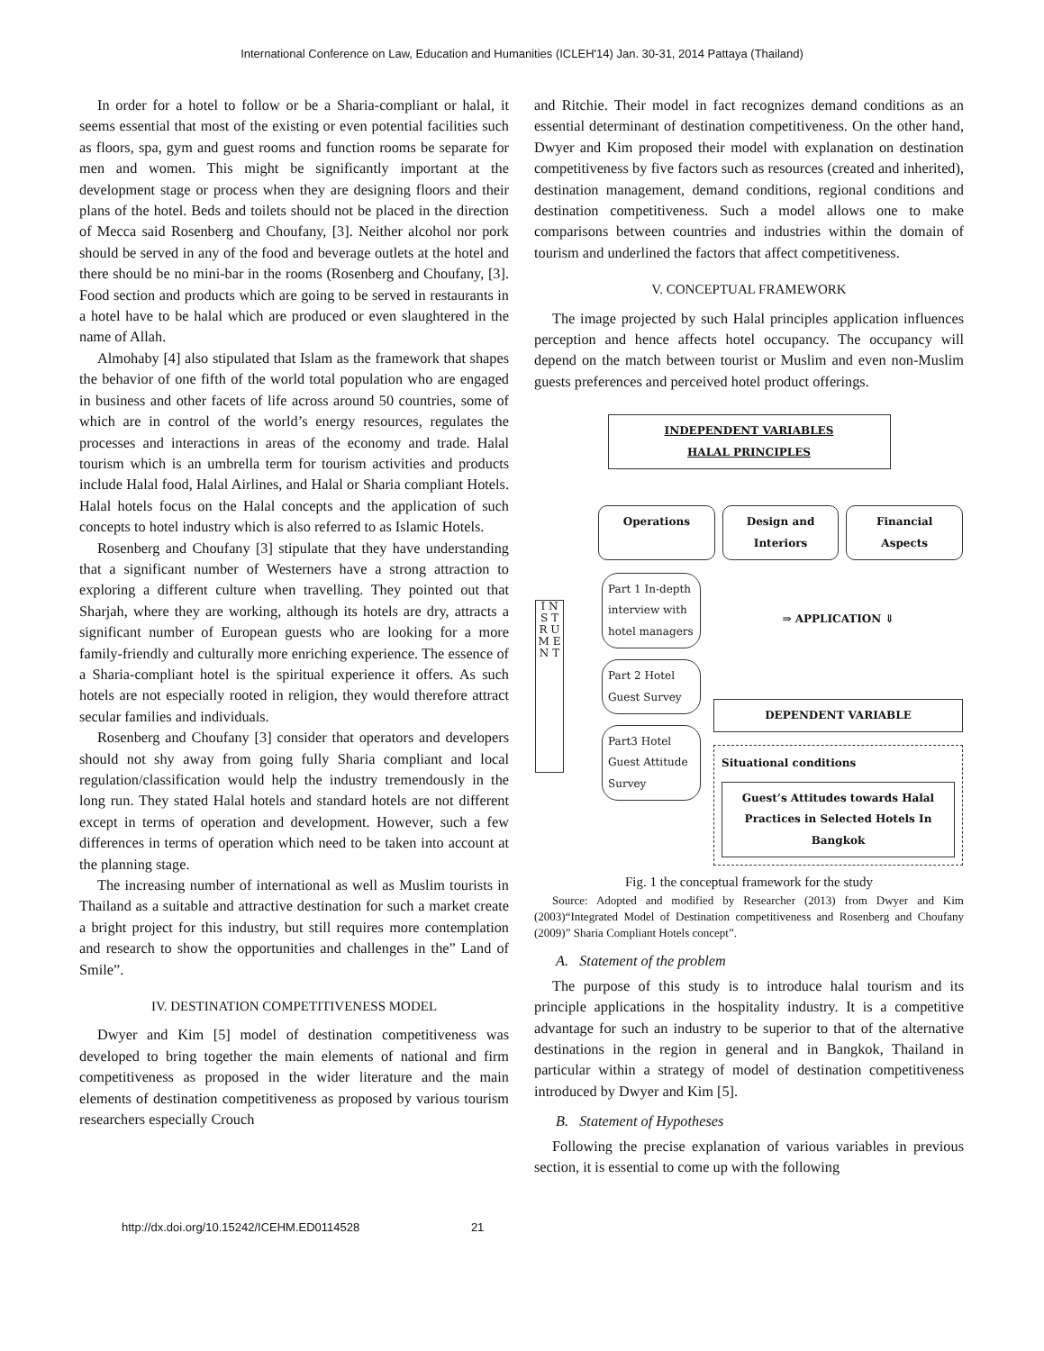International Conference on Law, Education and Humanities (ICLEH'14) Jan. 30-31, 2014 Pattaya (Thailand)
In order for a hotel to follow or be a Sharia-compliant or halal, it seems essential that most of the existing or even potential facilities such as floors, spa, gym and guest rooms and function rooms be separate for men and women. This might be significantly important at the development stage or process when they are designing floors and their plans of the hotel. Beds and toilets should not be placed in the direction of Mecca said Rosenberg and Choufany, [3]. Neither alcohol nor pork should be served in any of the food and beverage outlets at the hotel and there should be no mini-bar in the rooms (Rosenberg and Choufany, [3]. Food section and products which are going to be served in restaurants in a hotel have to be halal which are produced or even slaughtered in the name of Allah.
Almohaby [4] also stipulated that Islam as the framework that shapes the behavior of one fifth of the world total population who are engaged in business and other facets of life across around 50 countries, some of which are in control of the world’s energy resources, regulates the processes and interactions in areas of the economy and trade. Halal tourism which is an umbrella term for tourism activities and products include Halal food, Halal Airlines, and Halal or Sharia compliant Hotels. Halal hotels focus on the Halal concepts and the application of such concepts to hotel industry which is also referred to as Islamic Hotels.
Rosenberg and Choufany [3] stipulate that they have understanding that a significant number of Westerners have a strong attraction to exploring a different culture when travelling. They pointed out that Sharjah, where they are working, although its hotels are dry, attracts a significant number of European guests who are looking for a more family-friendly and culturally more enriching experience. The essence of a Sharia-compliant hotel is the spiritual experience it offers. As such hotels are not especially rooted in religion, they would therefore attract secular families and individuals.
Rosenberg and Choufany [3] consider that operators and developers should not shy away from going fully Sharia compliant and local regulation/classification would help the industry tremendously in the long run. They stated Halal hotels and standard hotels are not different except in terms of operation and development. However, such a few differences in terms of operation which need to be taken into account at the planning stage.
The increasing number of international as well as Muslim tourists in Thailand as a suitable and attractive destination for such a market create a bright project for this industry, but still requires more contemplation and research to show the opportunities and challenges in the” Land of Smile”.
IV. DESTINATION COMPETITIVENESS MODEL
Dwyer and Kim [5] model of destination competitiveness was developed to bring together the main elements of national and firm competitiveness as proposed in the wider literature and the main elements of destination competitiveness as proposed by various tourism researchers especially Crouch
and Ritchie. Their model in fact recognizes demand conditions as an essential determinant of destination competitiveness. On the other hand, Dwyer and Kim proposed their model with explanation on destination competitiveness by five factors such as resources (created and inherited), destination management, demand conditions, regional conditions and destination competitiveness. Such a model allows one to make comparisons between countries and industries within the domain of tourism and underlined the factors that affect competitiveness.
V. CONCEPTUAL FRAMEWORK
The image projected by such Halal principles application influences perception and hence affects hotel occupancy. The occupancy will depend on the match between tourist or Muslim and even non-Muslim guests preferences and perceived hotel product offerings.
INDEPENDENT VARIABLES
HALAL PRINCIPLES
Operations Design and Interiors Financial Aspects
I N S T R U M E N T
Part 1 In-depth interview with hotel managers
Part 2 Hotel Guest Survey
Part3 Hotel Guest Attitude Survey
⇒ APPLICATION ⇓
DEPENDENT VARIABLE
Situational conditions
Guest’s Attitudes towards Halal Practices in Selected Hotels In Bangkok
Fig. 1 the conceptual framework for the study
Source: Adopted and modified by Researcher (2013) from Dwyer and Kim (2003)“Integrated Model of Destination competitiveness and Rosenberg and Choufany (2009)” Sharia Compliant Hotels concept”.
A. Statement of the problem
The purpose of this study is to introduce halal tourism and its principle applications in the hospitality industry. It is a competitive advantage for such an industry to be superior to that of the alternative destinations in the region in general and in Bangkok, Thailand in particular within a strategy of model of destination competitiveness introduced by Dwyer and Kim [5].
B. Statement of Hypotheses
Following the precise explanation of various variables in previous section, it is essential to come up with the following
http://dx.doi.org/10.15242/ICEHM.ED0114528 21